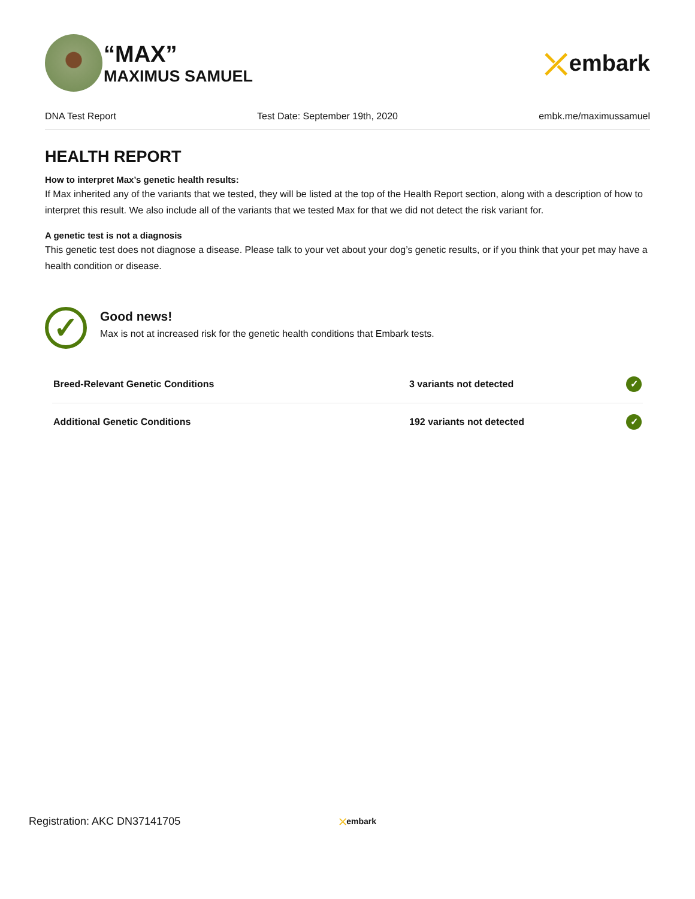“MAX”
MAXIMUS SAMUEL
⤫ embark
DNA Test Report Test Date: September 19th, 2020 embk.me/maximussamuel
HEALTH REPORT
How to interpret Max’s genetic health results:
If Max inherited any of the variants that we tested, they will be listed at the top of the Health Report section, along with a description of how to interpret this result. We also include all of the variants that we tested Max for that we did not detect the risk variant for.
A genetic test is not a diagnosis
This genetic test does not diagnose a disease. Please talk to your vet about your dog’s genetic results, or if you think that your pet may have a health condition or disease.
✓
Good news!
Max is not at increased risk for the genetic health conditions that Embark tests.
| Breed-Relevant Genetic Conditions | 3 variants not detected | ✓ |
| Additional Genetic Conditions | 192 variants not detected | ✓ |
Registration: AKC DN37141705 ⤫embark